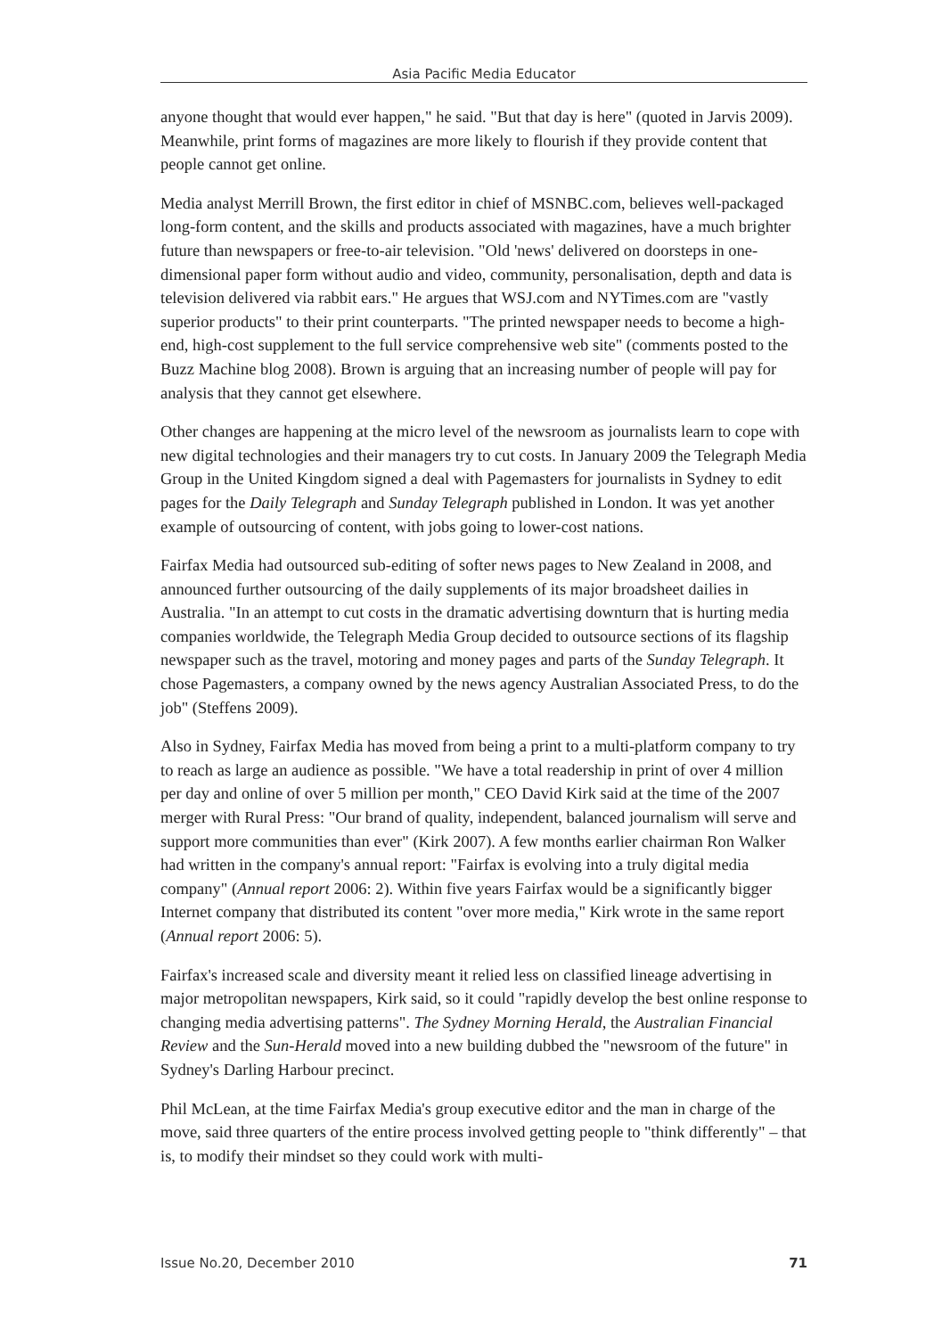Asia Pacific Media Educator
anyone thought that would ever happen," he said. "But that day is here" (quoted in Jarvis 2009). Meanwhile, print forms of magazines are more likely to flourish if they provide content that people cannot get online.
Media analyst Merrill Brown, the first editor in chief of MSNBC.com, believes well-packaged long-form content, and the skills and products associated with magazines, have a much brighter future than newspapers or free-to-air television. "Old 'news' delivered on doorsteps in one-dimensional paper form without audio and video, community, personalisation, depth and data is television delivered via rabbit ears." He argues that WSJ.com and NYTimes.com are "vastly superior products" to their print counterparts. "The printed newspaper needs to become a high-end, high-cost supplement to the full service comprehensive web site" (comments posted to the Buzz Machine blog 2008). Brown is arguing that an increasing number of people will pay for analysis that they cannot get elsewhere.
Other changes are happening at the micro level of the newsroom as journalists learn to cope with new digital technologies and their managers try to cut costs. In January 2009 the Telegraph Media Group in the United Kingdom signed a deal with Pagemasters for journalists in Sydney to edit pages for the Daily Telegraph and Sunday Telegraph published in London. It was yet another example of outsourcing of content, with jobs going to lower-cost nations.
Fairfax Media had outsourced sub-editing of softer news pages to New Zealand in 2008, and announced further outsourcing of the daily supplements of its major broadsheet dailies in Australia. "In an attempt to cut costs in the dramatic advertising downturn that is hurting media companies worldwide, the Telegraph Media Group decided to outsource sections of its flagship newspaper such as the travel, motoring and money pages and parts of the Sunday Telegraph. It chose Pagemasters, a company owned by the news agency Australian Associated Press, to do the job" (Steffens 2009).
Also in Sydney, Fairfax Media has moved from being a print to a multi-platform company to try to reach as large an audience as possible. "We have a total readership in print of over 4 million per day and online of over 5 million per month," CEO David Kirk said at the time of the 2007 merger with Rural Press: "Our brand of quality, independent, balanced journalism will serve and support more communities than ever" (Kirk 2007). A few months earlier chairman Ron Walker had written in the company's annual report: "Fairfax is evolving into a truly digital media company" (Annual report 2006: 2). Within five years Fairfax would be a significantly bigger Internet company that distributed its content "over more media," Kirk wrote in the same report (Annual report 2006: 5).
Fairfax's increased scale and diversity meant it relied less on classified lineage advertising in major metropolitan newspapers, Kirk said, so it could "rapidly develop the best online response to changing media advertising patterns". The Sydney Morning Herald, the Australian Financial Review and the Sun-Herald moved into a new building dubbed the "newsroom of the future" in Sydney's Darling Harbour precinct.
Phil McLean, at the time Fairfax Media's group executive editor and the man in charge of the move, said three quarters of the entire process involved getting people to "think differently" – that is, to modify their mindset so they could work with multi-
Issue No.20, December 2010 71